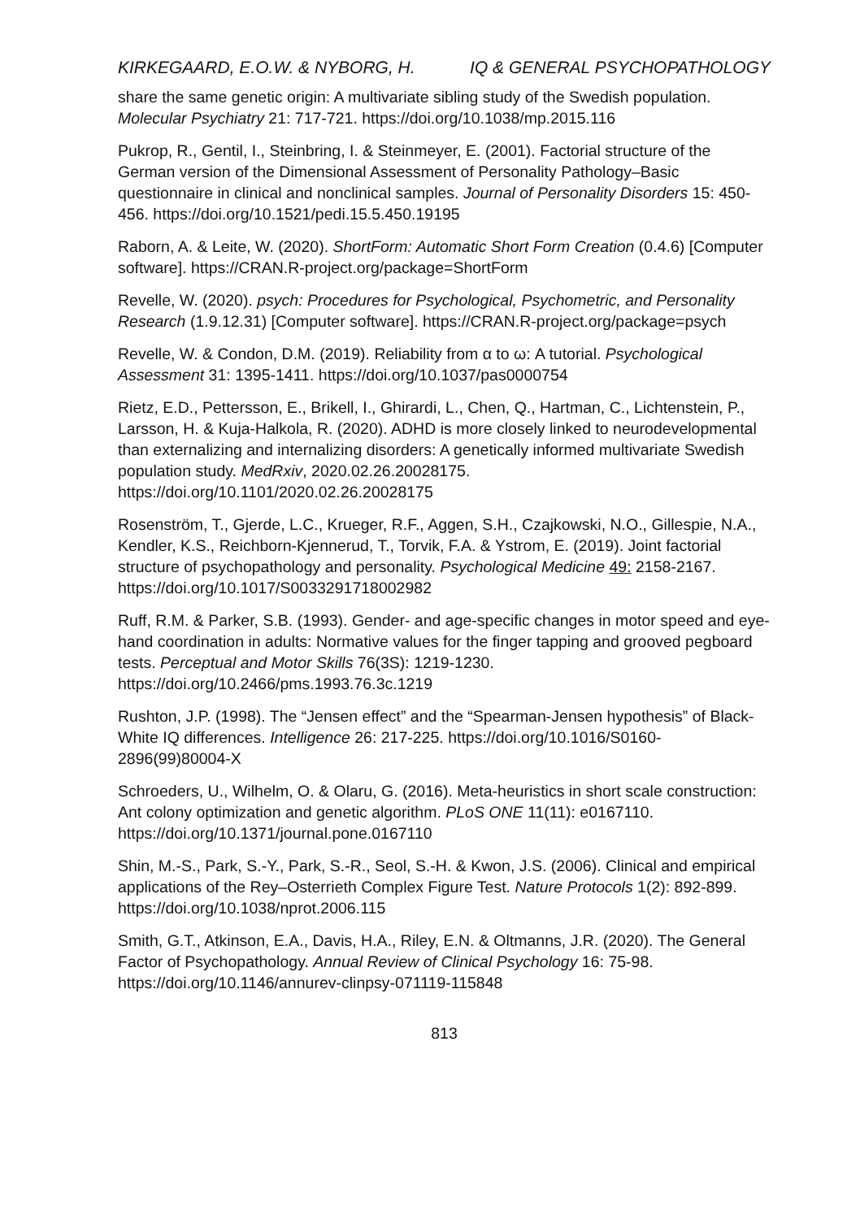KIRKEGAARD, E.O.W. & NYBORG, H. IQ & GENERAL PSYCHOPATHOLOGY
share the same genetic origin: A multivariate sibling study of the Swedish population. Molecular Psychiatry 21: 717-721. https://doi.org/10.1038/mp.2015.116
Pukrop, R., Gentil, I., Steinbring, I. & Steinmeyer, E. (2001). Factorial structure of the German version of the Dimensional Assessment of Personality Pathology–Basic questionnaire in clinical and nonclinical samples. Journal of Personality Disorders 15: 450-456. https://doi.org/10.1521/pedi.15.5.450.19195
Raborn, A. & Leite, W. (2020). ShortForm: Automatic Short Form Creation (0.4.6) [Computer software]. https://CRAN.R-project.org/package=ShortForm
Revelle, W. (2020). psych: Procedures for Psychological, Psychometric, and Personality Research (1.9.12.31) [Computer software]. https://CRAN.R-project.org/package=psych
Revelle, W. & Condon, D.M. (2019). Reliability from α to ω: A tutorial. Psychological Assessment 31: 1395-1411. https://doi.org/10.1037/pas0000754
Rietz, E.D., Pettersson, E., Brikell, I., Ghirardi, L., Chen, Q., Hartman, C., Lichtenstein, P., Larsson, H. & Kuja-Halkola, R. (2020). ADHD is more closely linked to neurodevelopmental than externalizing and internalizing disorders: A genetically informed multivariate Swedish population study. MedRxiv, 2020.02.26.20028175. https://doi.org/10.1101/2020.02.26.20028175
Rosenström, T., Gjerde, L.C., Krueger, R.F., Aggen, S.H., Czajkowski, N.O., Gillespie, N.A., Kendler, K.S., Reichborn-Kjennerud, T., Torvik, F.A. & Ystrom, E. (2019). Joint factorial structure of psychopathology and personality. Psychological Medicine 49: 2158-2167. https://doi.org/10.1017/S0033291718002982
Ruff, R.M. & Parker, S.B. (1993). Gender- and age-specific changes in motor speed and eye-hand coordination in adults: Normative values for the finger tapping and grooved pegboard tests. Perceptual and Motor Skills 76(3S): 1219-1230. https://doi.org/10.2466/pms.1993.76.3c.1219
Rushton, J.P. (1998). The “Jensen effect” and the “Spearman-Jensen hypothesis” of Black-White IQ differences. Intelligence 26: 217-225. https://doi.org/10.1016/S0160-2896(99)80004-X
Schroeders, U., Wilhelm, O. & Olaru, G. (2016). Meta-heuristics in short scale construction: Ant colony optimization and genetic algorithm. PLoS ONE 11(11): e0167110. https://doi.org/10.1371/journal.pone.0167110
Shin, M.-S., Park, S.-Y., Park, S.-R., Seol, S.-H. & Kwon, J.S. (2006). Clinical and empirical applications of the Rey–Osterrieth Complex Figure Test. Nature Protocols 1(2): 892-899. https://doi.org/10.1038/nprot.2006.115
Smith, G.T., Atkinson, E.A., Davis, H.A., Riley, E.N. & Oltmanns, J.R. (2020). The General Factor of Psychopathology. Annual Review of Clinical Psychology 16: 75-98. https://doi.org/10.1146/annurev-clinpsy-071119-115848
813